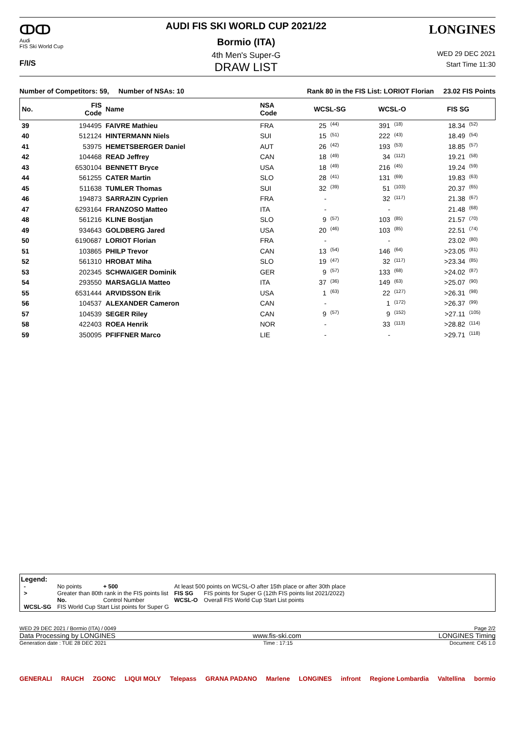ↀↀ
Audi
FIS Ski World Cup
F/I/S
AUDI FIS SKI WORLD CUP 2021/22
Bormio (ITA)
4th Men's Super-G
DRAW LIST
LONGINES
WED 29 DEC 2021
Start Time 11:30
Number of Competitors: 59, Number of NSAs: 10 Rank 80 in the FIS List: LORIOT Florian 23.02 FIS Points
| No. | FIS Code | Name | NSA Code | WCSL-SG | | WCSL-O | | FIS SG | |
| --- | --- | --- | --- | --- | --- | --- | --- | --- | --- |
| 39 | 194495 | FAIVRE Mathieu | FRA | 25 | (44) | 391 | (18) | 18.34 | (52) |
| 40 | 512124 | HINTERMANN Niels | SUI | 15 | (51) | 222 | (43) | 18.49 | (54) |
| 41 | 53975 | HEMETSBERGER Daniel | AUT | 26 | (42) | 193 | (53) | 18.85 | (57) |
| 42 | 104468 | READ Jeffrey | CAN | 18 | (49) | 34 | (112) | 19.21 | (58) |
| 43 | 6530104 | BENNETT Bryce | USA | 18 | (49) | 216 | (45) | 19.24 | (59) |
| 44 | 561255 | CATER Martin | SLO | 28 | (41) | 131 | (69) | 19.83 | (63) |
| 45 | 511638 | TUMLER Thomas | SUI | 32 | (39) | 51 | (103) | 20.37 | (65) |
| 46 | 194873 | SARRAZIN Cyprien | FRA | - | | 32 | (117) | 21.38 | (67) |
| 47 | 6293164 | FRANZOSO Matteo | ITA | - | | - | | 21.48 | (68) |
| 48 | 561216 | KLINE Bostjan | SLO | 9 | (57) | 103 | (85) | 21.57 | (70) |
| 49 | 934643 | GOLDBERG Jared | USA | 20 | (46) | 103 | (85) | 22.51 | (74) |
| 50 | 6190687 | LORIOT Florian | FRA | - | | - | | 23.02 | (80) |
| 51 | 103865 | PHILP Trevor | CAN | 13 | (54) | 146 | (64) | >23.05 | (81) |
| 52 | 561310 | HROBAT Miha | SLO | 19 | (47) | 32 | (117) | >23.34 | (85) |
| 53 | 202345 | SCHWAIGER Dominik | GER | 9 | (57) | 133 | (68) | >24.02 | (87) |
| 54 | 293550 | MARSAGLIA Matteo | ITA | 37 | (36) | 149 | (63) | >25.07 | (90) |
| 55 | 6531444 | ARVIDSSON Erik | USA | 1 | (63) | 22 | (127) | >26.31 | (98) |
| 56 | 104537 | ALEXANDER Cameron | CAN | - | | 1 | (172) | >26.37 | (99) |
| 57 | 104539 | SEGER Riley | CAN | 9 | (57) | 9 | (152) | >27.11 | (105) |
| 58 | 422403 | ROEA Henrik | NOR | - | | 33 | (113) | >28.82 | (114) |
| 59 | 350095 | PFIFFNER Marco | LIE | - | | - | | >29.71 | (118) |
Legend:
| - | No points | + 500 | At least 500 points on WCSL-O after 15th place or after 30th place | |
| > | Greater than 80th rank in the FIS points list | | FIS SG | FIS points for Super G (12th FIS points list 2021/2022) |
| | No. | Control Number | WCSL-O | Overall FIS World Cup Start List points |
| WCSL-SG | FIS World Cup Start List points for Super G | | | |
WED 29 DEC 2021 / Bormio (ITA) / 0049 Page 2/2
Data Processing by LONGINES www.fis-ski.com LONGINES Timing
Generation date : TUE 28 DEC 2021 Time : 17:15 Document: C45 1.0
GENERALI RAUCH ZGONC LIQUI MOLY Telepass GRANA PADANO Marlene LONGINES infront Regione Lombardia Valtellina bormio